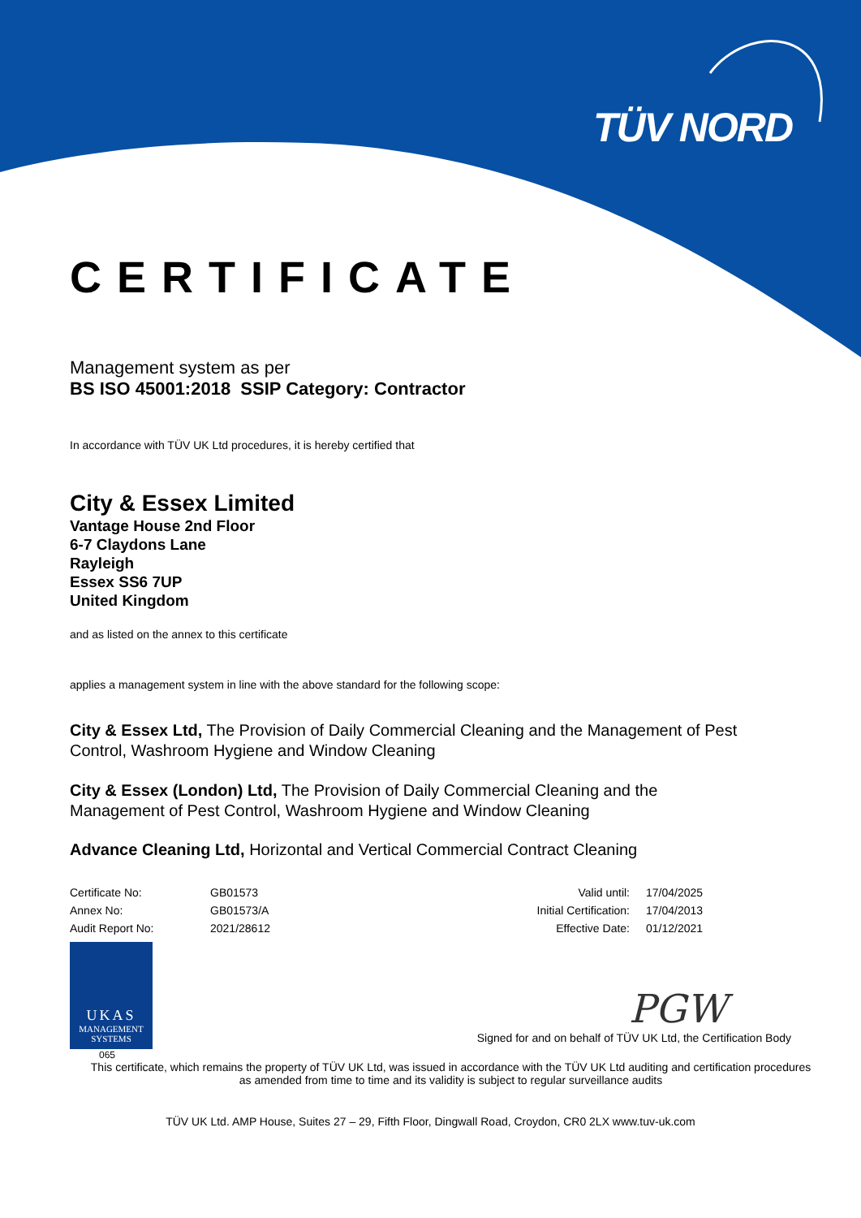TÜV NORD
CERTIFICATE
Management system as per
BS ISO 45001:2018 SSIP Category: Contractor
In accordance with TÜV UK Ltd procedures, it is hereby certified that
City & Essex Limited
Vantage House 2nd Floor
6-7 Claydons Lane
Rayleigh
Essex SS6 7UP
United Kingdom
and as listed on the annex to this certificate
applies a management system in line with the above standard for the following scope:
City & Essex Ltd, The Provision of Daily Commercial Cleaning and the Management of Pest Control, Washroom Hygiene and Window Cleaning
City & Essex (London) Ltd, The Provision of Daily Commercial Cleaning and the
Management of Pest Control, Washroom Hygiene and Window Cleaning
Advance Cleaning Ltd, Horizontal and Vertical Commercial Contract Cleaning
| Certificate No: | GB01573 | Valid until: | 17/04/2025 |
| Annex No: | GB01573/A | Initial Certification: | 17/04/2013 |
| Audit Report No: | 2021/28612 | Effective Date: | 01/12/2021 |
UKAS
MANAGEMENT
SYSTEMS
065
PGW
Signed for and on behalf of TÜV UK Ltd, the Certification Body
This certificate, which remains the property of TÜV UK Ltd, was issued in accordance with the TÜV UK Ltd auditing and certification procedures as amended from time to time and its validity is subject to regular surveillance audits
TÜV UK Ltd. AMP House, Suites 27 – 29, Fifth Floor, Dingwall Road, Croydon, CR0 2LX www.tuv-uk.com